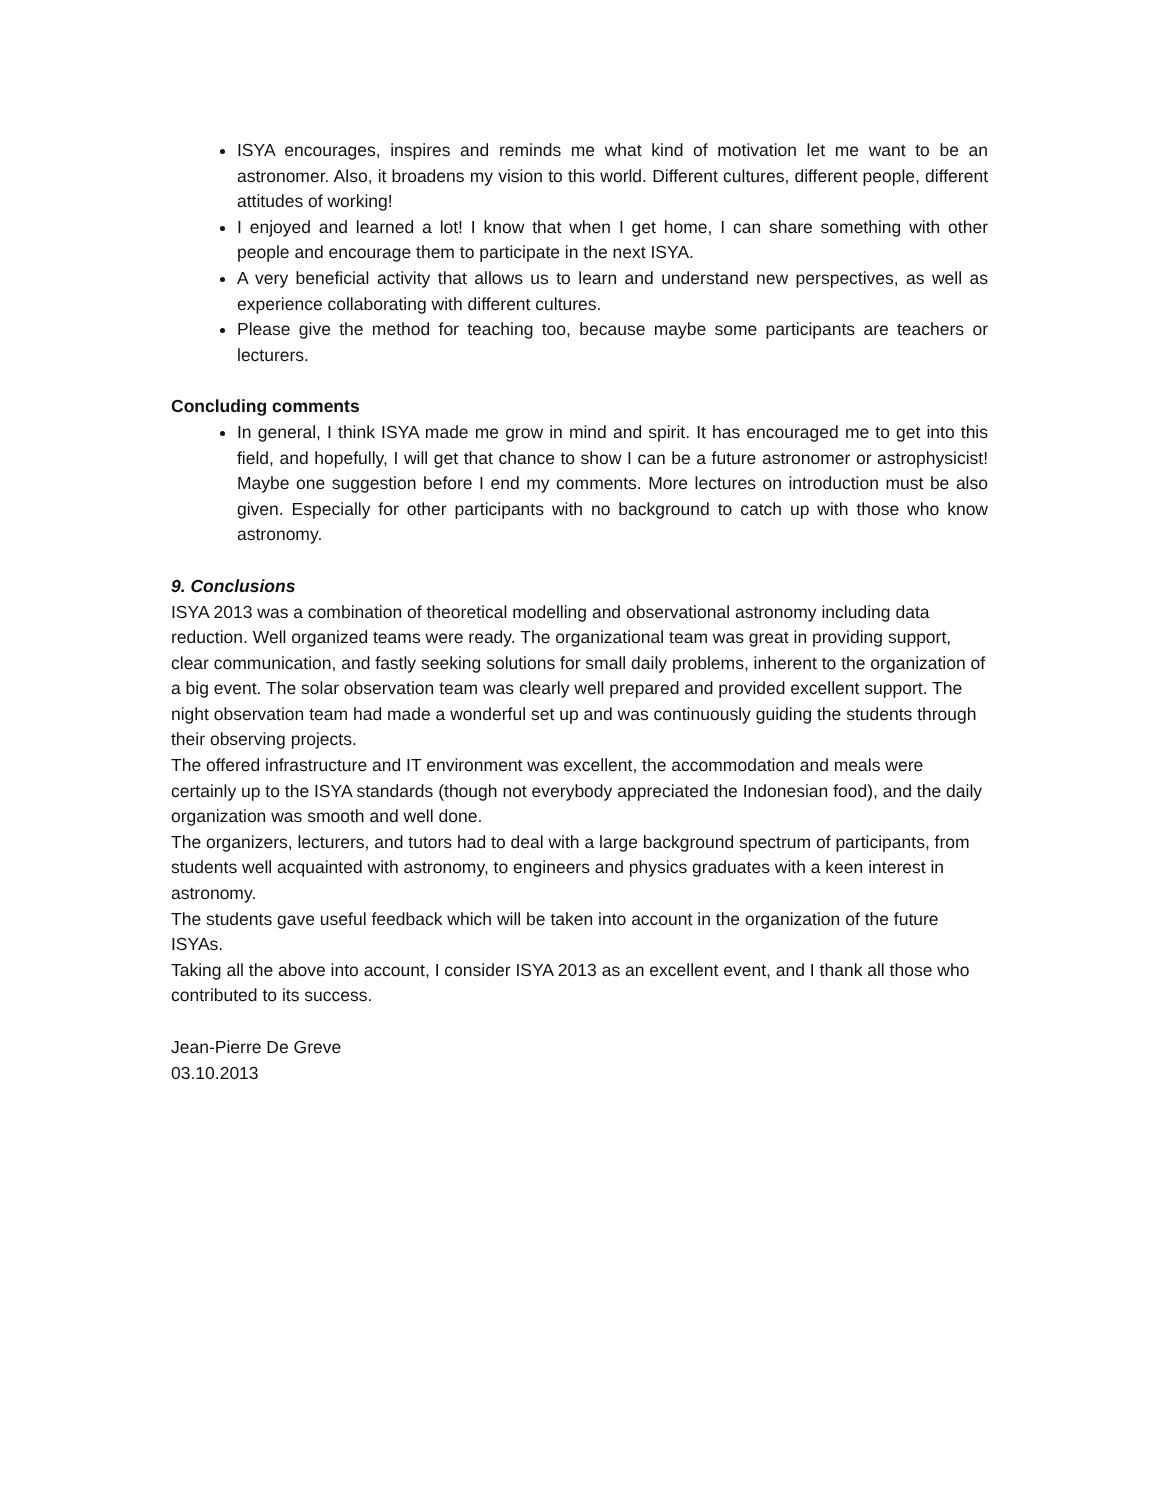ISYA encourages, inspires and reminds me what kind of motivation let me want to be an astronomer. Also, it broadens my vision to this world. Different cultures, different people, different attitudes of working!
I enjoyed and learned a lot! I know that when I get home, I can share something with other people and encourage them to participate in the next ISYA.
A very beneficial activity that allows us to learn and understand new perspectives, as well as experience collaborating with different cultures.
Please give the method for teaching too, because maybe some participants are teachers or lecturers.
Concluding comments
In general, I think ISYA made me grow in mind and spirit. It has encouraged me to get into this field, and hopefully, I will get that chance to show I can be a future astronomer or astrophysicist! Maybe one suggestion before I end my comments. More lectures on introduction must be also given. Especially for other participants with no background to catch up with those who know astronomy.
9. Conclusions
ISYA 2013 was a combination of theoretical modelling and observational astronomy including data reduction. Well organized teams were ready. The organizational team was great in providing support, clear communication, and fastly seeking solutions for small daily problems, inherent to the organization of a big event. The solar observation team was clearly well prepared and provided excellent support. The night observation team had made a wonderful set up and was continuously guiding the students through their observing projects.
The offered infrastructure and IT environment was excellent, the accommodation and meals were certainly up to the ISYA standards (though not everybody appreciated the Indonesian food), and the daily organization was smooth and well done.
The organizers, lecturers, and tutors had to deal with a large background spectrum of participants, from students well acquainted with astronomy, to engineers and physics graduates with a keen interest in astronomy.
The students gave useful feedback which will be taken into account in the organization of the future ISYAs.
Taking all the above into account, I consider ISYA 2013 as an excellent event, and I thank all those who contributed to its success.
Jean-Pierre De Greve
03.10.2013